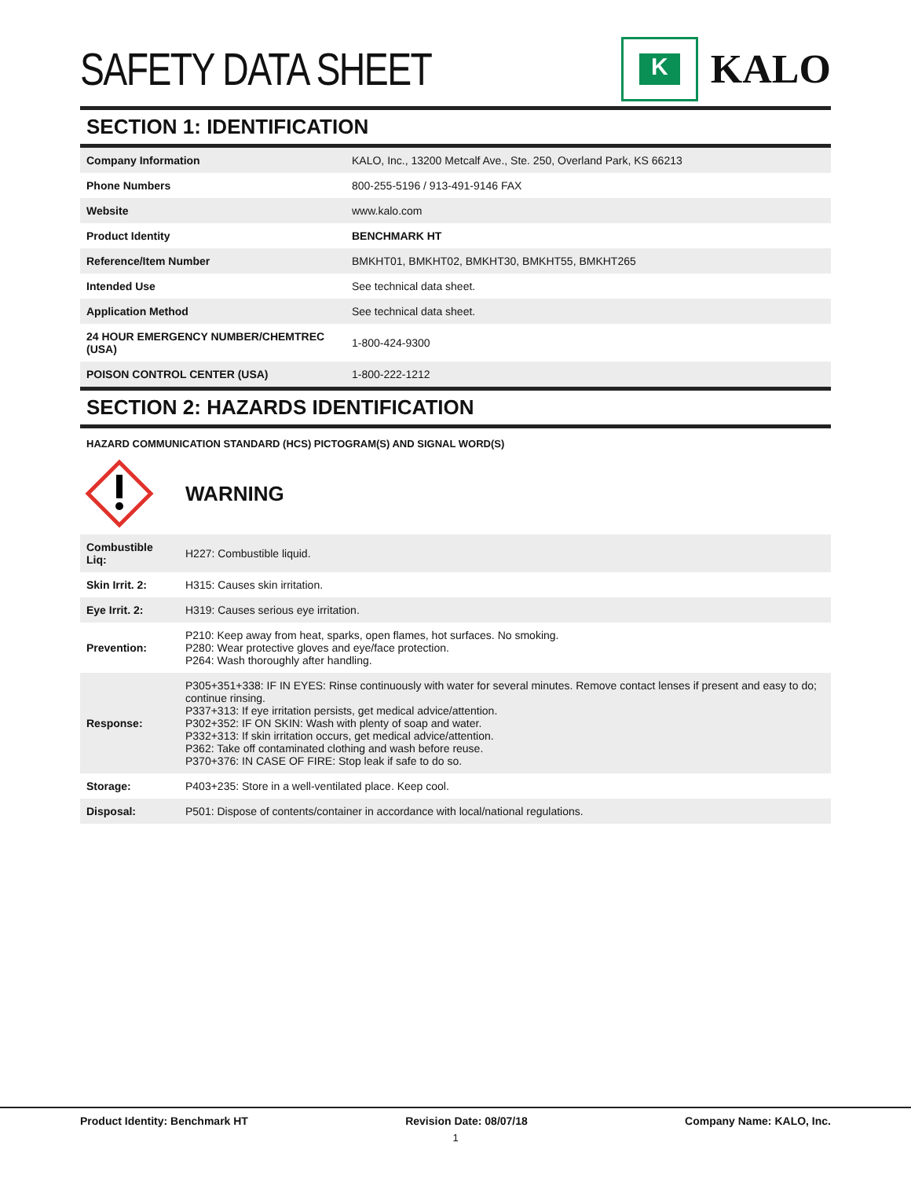SAFETY DATA SHEET
K
KALO
SECTION 1: IDENTIFICATION
| Company Information | KALO, Inc., 13200 Metcalf Ave., Ste. 250, Overland Park, KS 66213 |
| Phone Numbers | 800-255-5196 / 913-491-9146 FAX |
| Website | www.kalo.com |
| Product Identity | BENCHMARK HT |
| Reference/Item Number | BMKHT01, BMKHT02, BMKHT30, BMKHT55, BMKHT265 |
| Intended Use | See technical data sheet. |
| Application Method | See technical data sheet. |
| 24 HOUR EMERGENCY NUMBER/CHEMTREC (USA) | 1-800-424-9300 |
| POISON CONTROL CENTER (USA) | 1-800-222-1212 |
SECTION 2: HAZARDS IDENTIFICATION
HAZARD COMMUNICATION STANDARD (HCS) PICTOGRAM(S) AND SIGNAL WORD(S)
WARNING
| Combustible Liq: | H227: Combustible liquid. |
| Skin Irrit. 2: | H315: Causes skin irritation. |
| Eye Irrit. 2: | H319: Causes serious eye irritation. |
| Prevention: | P210: Keep away from heat, sparks, open flames, hot surfaces. No smoking. P280: Wear protective gloves and eye/face protection. P264: Wash thoroughly after handling. |
| Response: | P305+351+338: IF IN EYES: Rinse continuously with water for several minutes. Remove contact lenses if present and easy to do; continue rinsing. P337+313: If eye irritation persists, get medical advice/attention. P302+352: IF ON SKIN: Wash with plenty of soap and water. P332+313: If skin irritation occurs, get medical advice/attention. P362: Take off contaminated clothing and wash before reuse. P370+376: IN CASE OF FIRE: Stop leak if safe to do so. |
| Storage: | P403+235: Store in a well-ventilated place. Keep cool. |
| Disposal: | P501: Dispose of contents/container in accordance with local/national regulations. |
Product Identity: Benchmark HT Revision Date: 08/07/18 Company Name: KALO, Inc.
1